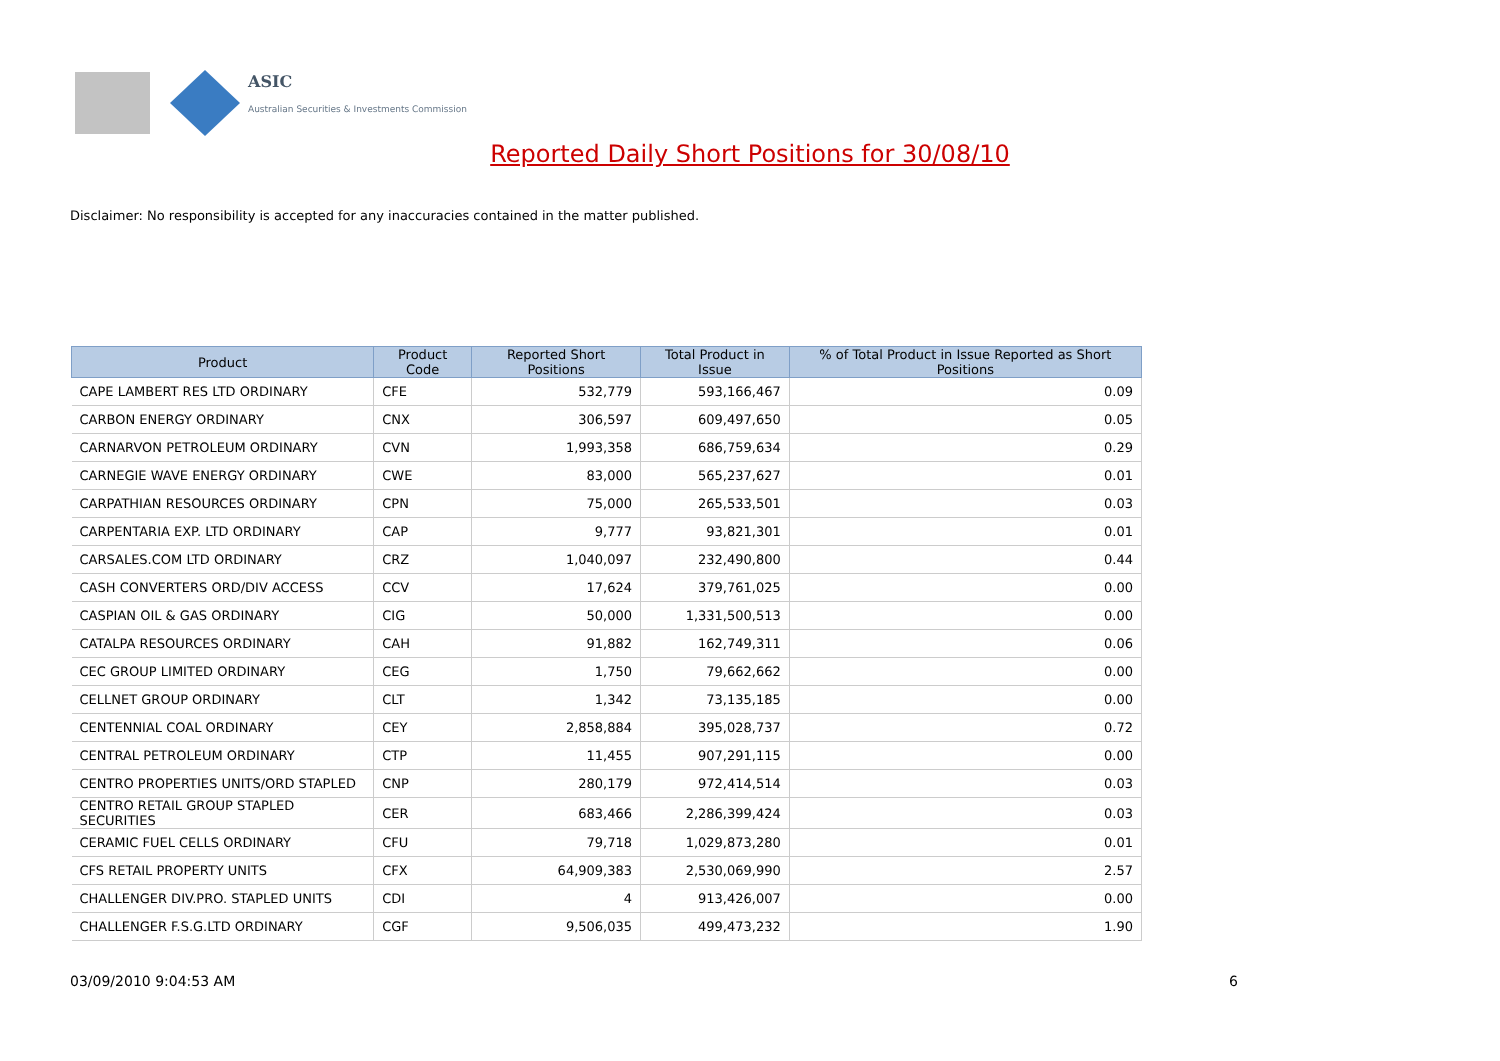ASIC
Australian Securities & Investments Commission
Reported Daily Short Positions for 30/08/10
Disclaimer: No responsibility is accepted for any inaccuracies contained in the matter published.
| Product | Product Code | Reported Short Positions | Total Product in Issue | % of Total Product in Issue Reported as Short Positions |
| --- | --- | --- | --- | --- |
| CAPE LAMBERT RES LTD ORDINARY | CFE | 532,779 | 593,166,467 | 0.09 |
| CARBON ENERGY ORDINARY | CNX | 306,597 | 609,497,650 | 0.05 |
| CARNARVON PETROLEUM ORDINARY | CVN | 1,993,358 | 686,759,634 | 0.29 |
| CARNEGIE WAVE ENERGY ORDINARY | CWE | 83,000 | 565,237,627 | 0.01 |
| CARPATHIAN RESOURCES ORDINARY | CPN | 75,000 | 265,533,501 | 0.03 |
| CARPENTARIA EXP. LTD ORDINARY | CAP | 9,777 | 93,821,301 | 0.01 |
| CARSALES.COM LTD ORDINARY | CRZ | 1,040,097 | 232,490,800 | 0.44 |
| CASH CONVERTERS ORD/DIV ACCESS | CCV | 17,624 | 379,761,025 | 0.00 |
| CASPIAN OIL & GAS ORDINARY | CIG | 50,000 | 1,331,500,513 | 0.00 |
| CATALPA RESOURCES ORDINARY | CAH | 91,882 | 162,749,311 | 0.06 |
| CEC GROUP LIMITED ORDINARY | CEG | 1,750 | 79,662,662 | 0.00 |
| CELLNET GROUP ORDINARY | CLT | 1,342 | 73,135,185 | 0.00 |
| CENTENNIAL COAL ORDINARY | CEY | 2,858,884 | 395,028,737 | 0.72 |
| CENTRAL PETROLEUM ORDINARY | CTP | 11,455 | 907,291,115 | 0.00 |
| CENTRO PROPERTIES UNITS/ORD STAPLED | CNP | 280,179 | 972,414,514 | 0.03 |
| CENTRO RETAIL GROUP STAPLED SECURITIES | CER | 683,466 | 2,286,399,424 | 0.03 |
| CERAMIC FUEL CELLS ORDINARY | CFU | 79,718 | 1,029,873,280 | 0.01 |
| CFS RETAIL PROPERTY UNITS | CFX | 64,909,383 | 2,530,069,990 | 2.57 |
| CHALLENGER DIV.PRO. STAPLED UNITS | CDI | 4 | 913,426,007 | 0.00 |
| CHALLENGER F.S.G.LTD ORDINARY | CGF | 9,506,035 | 499,473,232 | 1.90 |
03/09/2010 9:04:53 AM 6